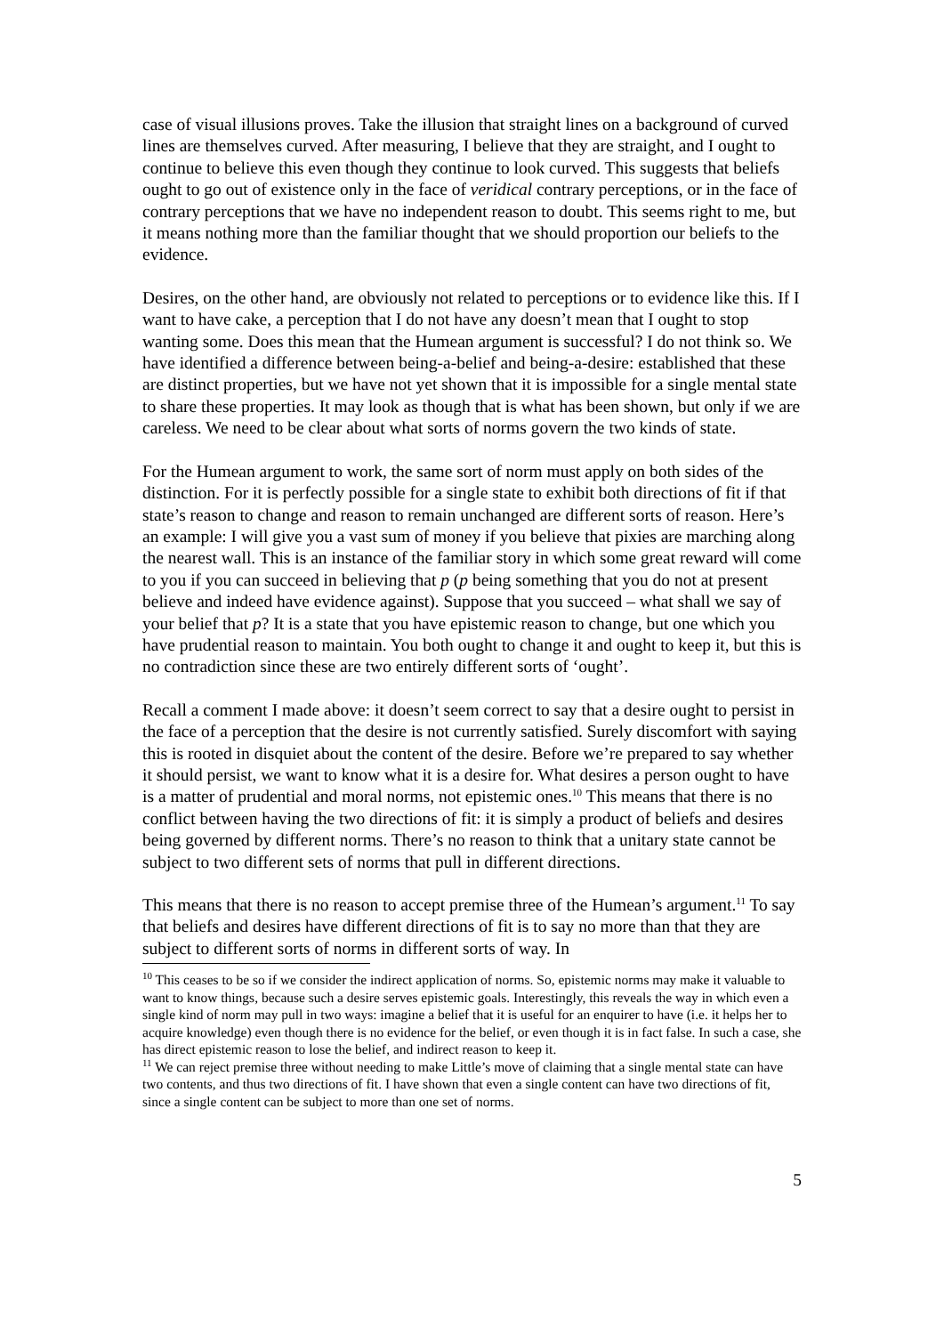case of visual illusions proves. Take the illusion that straight lines on a background of curved lines are themselves curved. After measuring, I believe that they are straight, and I ought to continue to believe this even though they continue to look curved. This suggests that beliefs ought to go out of existence only in the face of veridical contrary perceptions, or in the face of contrary perceptions that we have no independent reason to doubt. This seems right to me, but it means nothing more than the familiar thought that we should proportion our beliefs to the evidence.
Desires, on the other hand, are obviously not related to perceptions or to evidence like this. If I want to have cake, a perception that I do not have any doesn’t mean that I ought to stop wanting some. Does this mean that the Humean argument is successful? I do not think so. We have identified a difference between being-a-belief and being-a-desire: established that these are distinct properties, but we have not yet shown that it is impossible for a single mental state to share these properties. It may look as though that is what has been shown, but only if we are careless. We need to be clear about what sorts of norms govern the two kinds of state.
For the Humean argument to work, the same sort of norm must apply on both sides of the distinction. For it is perfectly possible for a single state to exhibit both directions of fit if that state’s reason to change and reason to remain unchanged are different sorts of reason. Here’s an example: I will give you a vast sum of money if you believe that pixies are marching along the nearest wall. This is an instance of the familiar story in which some great reward will come to you if you can succeed in believing that p (p being something that you do not at present believe and indeed have evidence against). Suppose that you succeed – what shall we say of your belief that p? It is a state that you have epistemic reason to change, but one which you have prudential reason to maintain. You both ought to change it and ought to keep it, but this is no contradiction since these are two entirely different sorts of ‘ought’.
Recall a comment I made above: it doesn’t seem correct to say that a desire ought to persist in the face of a perception that the desire is not currently satisfied. Surely discomfort with saying this is rooted in disquiet about the content of the desire. Before we’re prepared to say whether it should persist, we want to know what it is a desire for. What desires a person ought to have is a matter of prudential and moral norms, not epistemic ones.<sup>10</sup> This means that there is no conflict between having the two directions of fit: it is simply a product of beliefs and desires being governed by different norms. There’s no reason to think that a unitary state cannot be subject to two different sets of norms that pull in different directions.
This means that there is no reason to accept premise three of the Humean’s argument.<sup>11</sup> To say that beliefs and desires have different directions of fit is to say no more than that they are subject to different sorts of norms in different sorts of way. In
<sup>10</sup> This ceases to be so if we consider the indirect application of norms. So, epistemic norms may make it valuable to want to know things, because such a desire serves epistemic goals. Interestingly, this reveals the way in which even a single kind of norm may pull in two ways: imagine a belief that it is useful for an enquirer to have (i.e. it helps her to acquire knowledge) even though there is no evidence for the belief, or even though it is in fact false. In such a case, she has direct epistemic reason to lose the belief, and indirect reason to keep it.
<sup>11</sup> We can reject premise three without needing to make Little’s move of claiming that a single mental state can have two contents, and thus two directions of fit. I have shown that even a single content can have two directions of fit, since a single content can be subject to more than one set of norms.
5